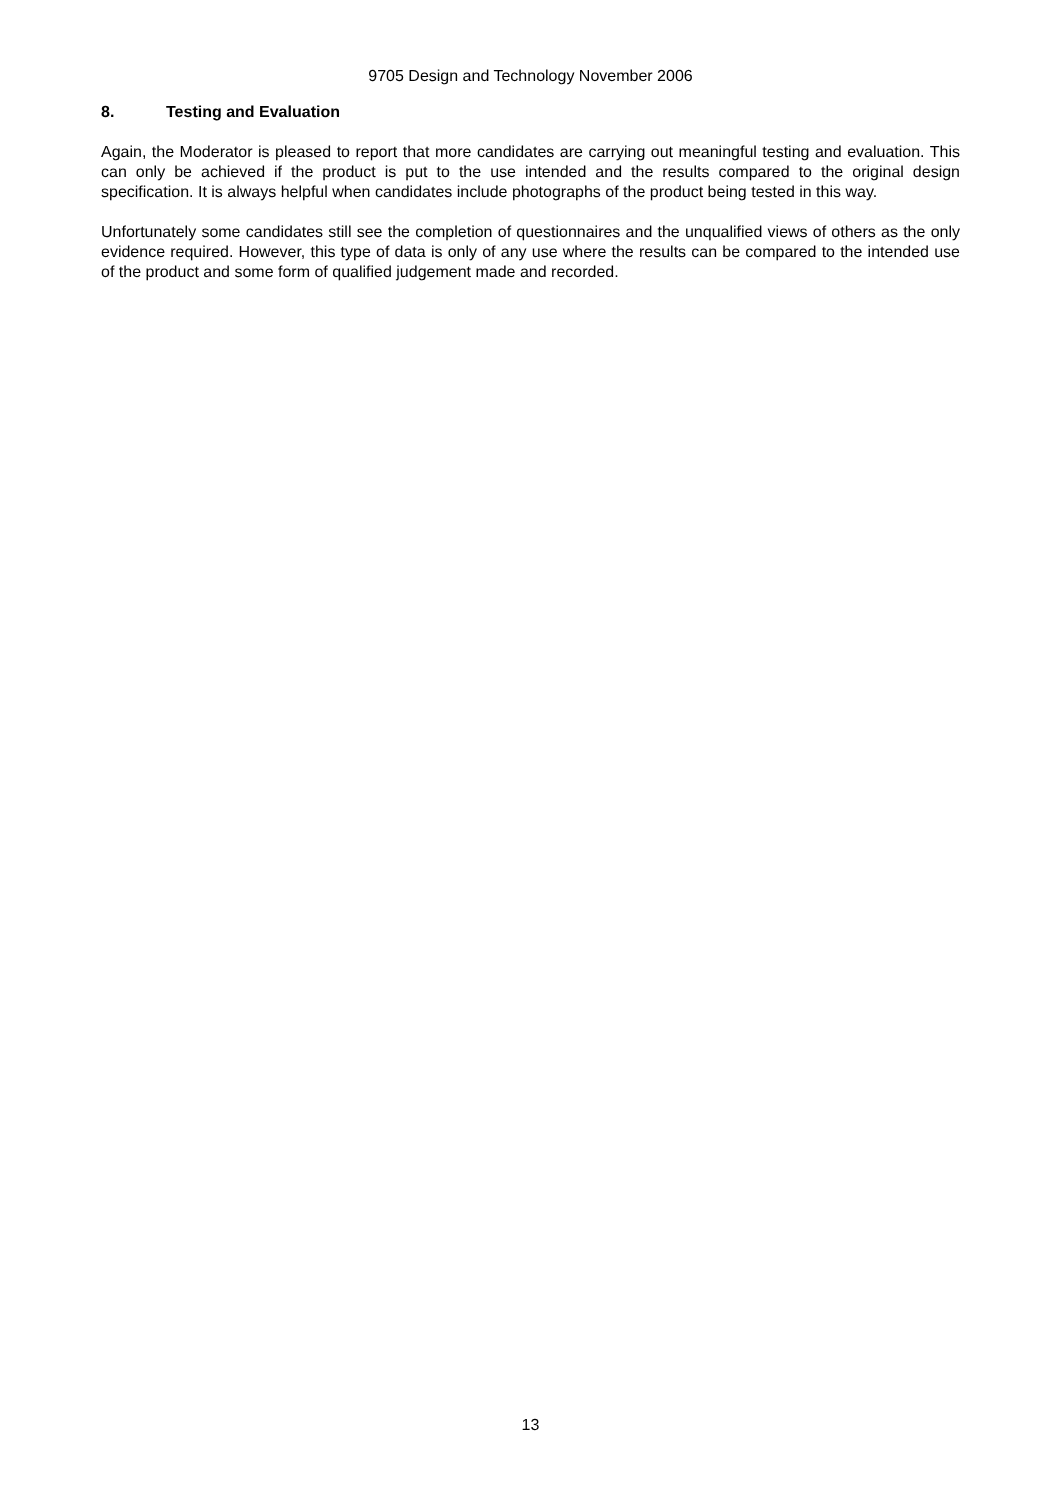9705 Design and Technology November 2006
8. Testing and Evaluation
Again, the Moderator is pleased to report that more candidates are carrying out meaningful testing and evaluation. This can only be achieved if the product is put to the use intended and the results compared to the original design specification. It is always helpful when candidates include photographs of the product being tested in this way.
Unfortunately some candidates still see the completion of questionnaires and the unqualified views of others as the only evidence required. However, this type of data is only of any use where the results can be compared to the intended use of the product and some form of qualified judgement made and recorded.
13